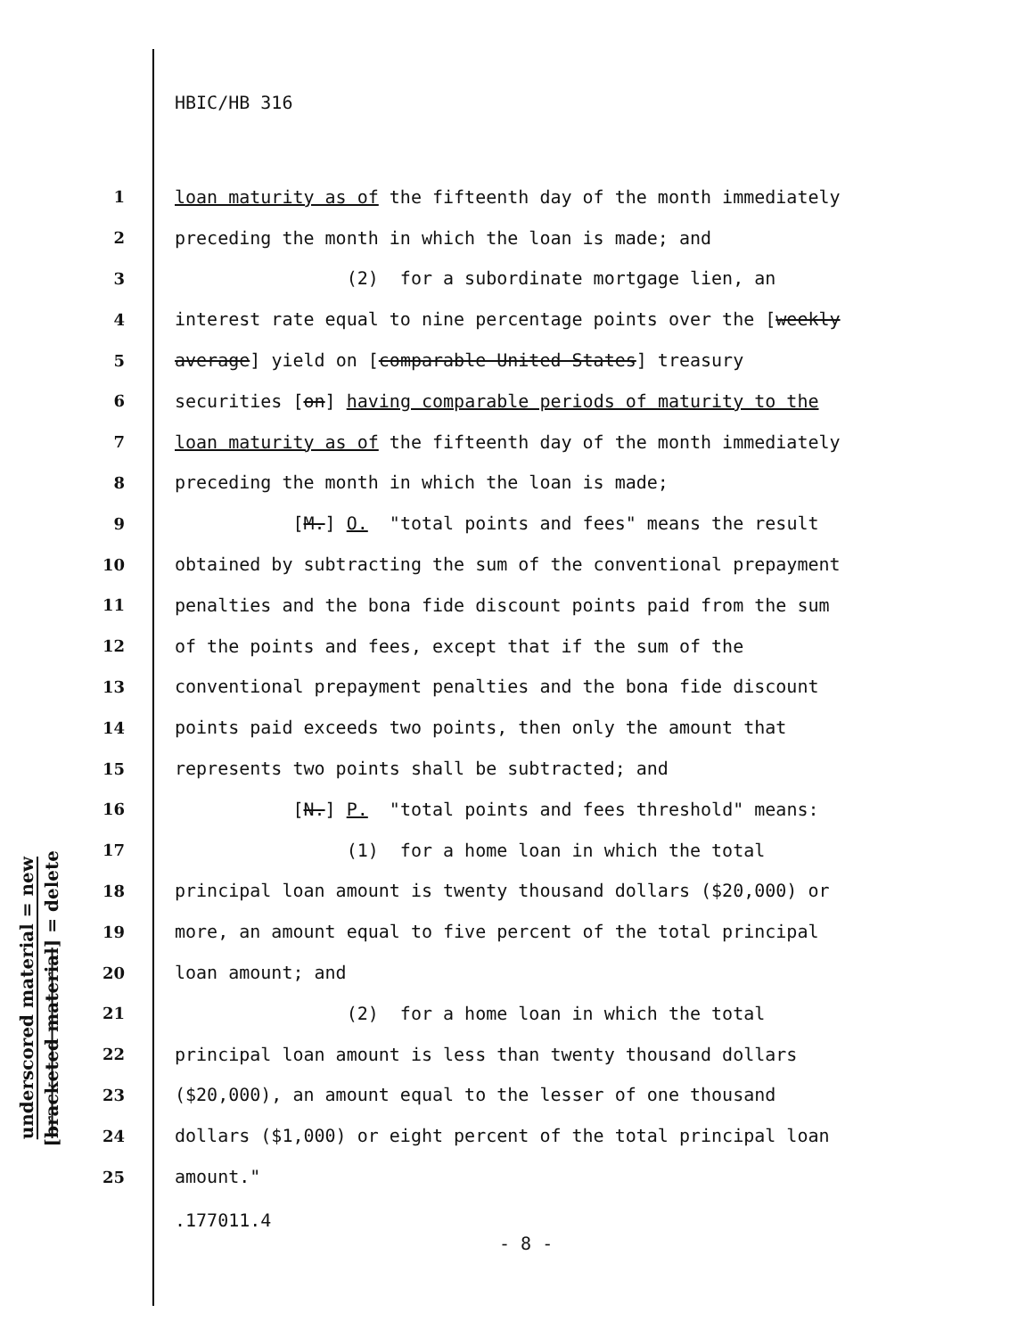HBIC/HB 316
1
loan maturity as of the fifteenth day of the month immediately
2
preceding the month in which the loan is made; and
3
(2) for a subordinate mortgage lien, an
4
interest rate equal to nine percentage points over the [weekly
5
average] yield on [comparable United States] treasury
6
securities [on] having comparable periods of maturity to the
7
loan maturity as of the fifteenth day of the month immediately
8
preceding the month in which the loan is made;
9
[M.] O. "total points and fees" means the result
10
obtained by subtracting the sum of the conventional prepayment
11
penalties and the bona fide discount points paid from the sum
12
of the points and fees, except that if the sum of the
13
conventional prepayment penalties and the bona fide discount
14
points paid exceeds two points, then only the amount that
15
represents two points shall be subtracted; and
16
[N.] P. "total points and fees threshold" means:
17
(1) for a home loan in which the total
18
principal loan amount is twenty thousand dollars ($20,000) or
19
more, an amount equal to five percent of the total principal
20
loan amount; and
21
(2) for a home loan in which the total
22
principal loan amount is less than twenty thousand dollars
23
($20,000), an amount equal to the lesser of one thousand
24
dollars ($1,000) or eight percent of the total principal loan
25
amount."
underscored material = new
[bracketed material] = delete
.177011.4
- 8 -